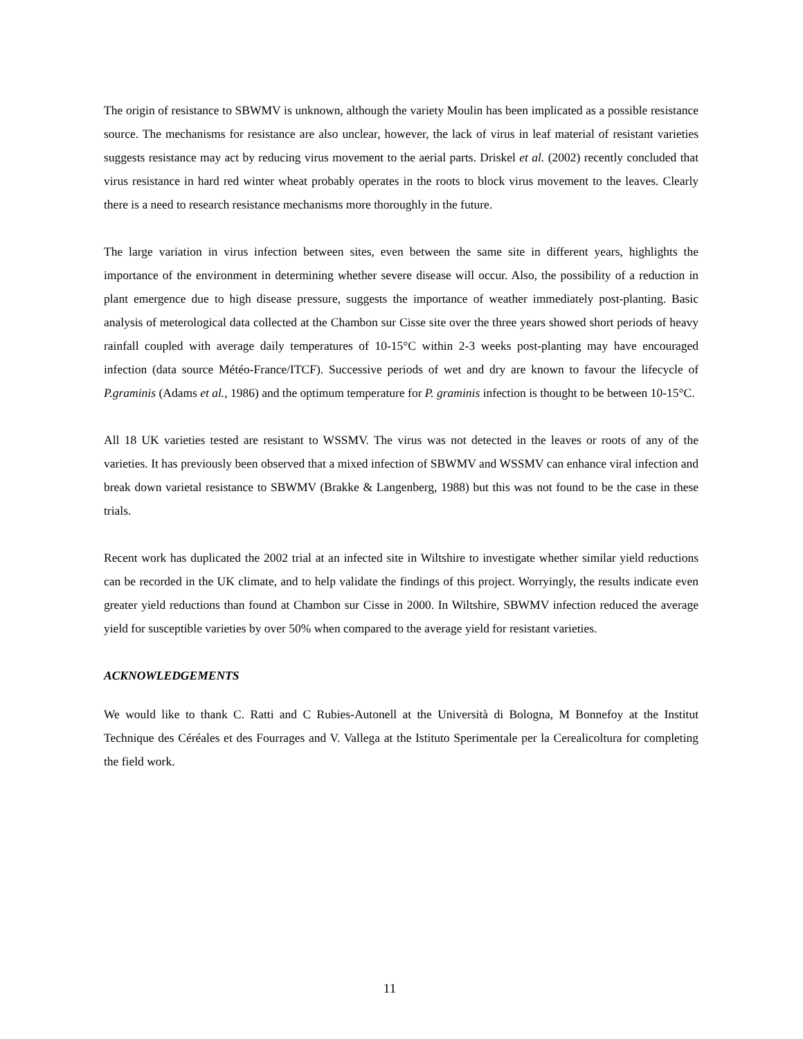The origin of resistance to SBWMV is unknown, although the variety Moulin has been implicated as a possible resistance source. The mechanisms for resistance are also unclear, however, the lack of virus in leaf material of resistant varieties suggests resistance may act by reducing virus movement to the aerial parts. Driskel et al. (2002) recently concluded that virus resistance in hard red winter wheat probably operates in the roots to block virus movement to the leaves. Clearly there is a need to research resistance mechanisms more thoroughly in the future.
The large variation in virus infection between sites, even between the same site in different years, highlights the importance of the environment in determining whether severe disease will occur. Also, the possibility of a reduction in plant emergence due to high disease pressure, suggests the importance of weather immediately post-planting. Basic analysis of meterological data collected at the Chambon sur Cisse site over the three years showed short periods of heavy rainfall coupled with average daily temperatures of 10-15°C within 2-3 weeks post-planting may have encouraged infection (data source Météo-France/ITCF). Successive periods of wet and dry are known to favour the lifecycle of P.graminis (Adams et al., 1986) and the optimum temperature for P. graminis infection is thought to be between 10-15°C.
All 18 UK varieties tested are resistant to WSSMV. The virus was not detected in the leaves or roots of any of the varieties. It has previously been observed that a mixed infection of SBWMV and WSSMV can enhance viral infection and break down varietal resistance to SBWMV (Brakke & Langenberg, 1988) but this was not found to be the case in these trials.
Recent work has duplicated the 2002 trial at an infected site in Wiltshire to investigate whether similar yield reductions can be recorded in the UK climate, and to help validate the findings of this project. Worryingly, the results indicate even greater yield reductions than found at Chambon sur Cisse in 2000. In Wiltshire, SBWMV infection reduced the average yield for susceptible varieties by over 50% when compared to the average yield for resistant varieties.
ACKNOWLEDGEMENTS
We would like to thank C. Ratti and C Rubies-Autonell at the Università di Bologna, M Bonnefoy at the Institut Technique des Céréales et des Fourrages and V. Vallega at the Istituto Sperimentale per la Cerealicoltura for completing the field work.
11